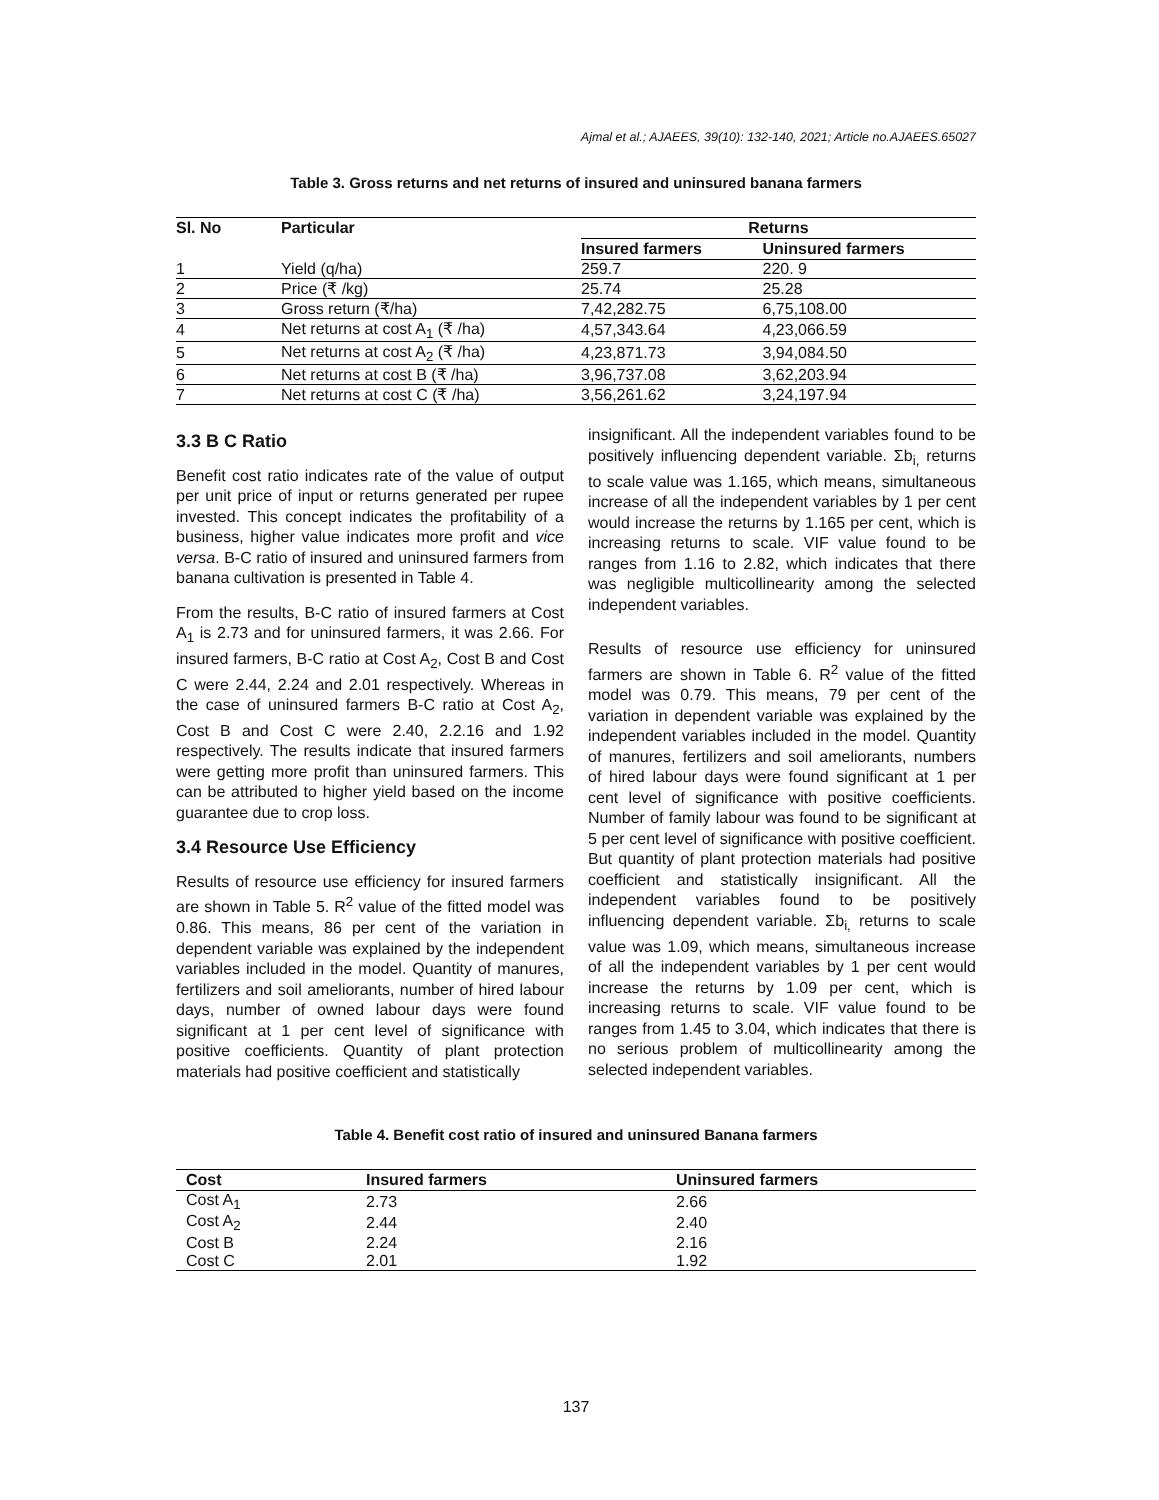Ajmal et al.; AJAEES, 39(10): 132-140, 2021; Article no.AJAEES.65027
Table 3. Gross returns and net returns of insured and uninsured banana farmers
| Sl. No | Particular | Returns | |
| --- | --- | --- | --- |
| | | Insured farmers | Uninsured farmers |
| 1 | Yield (q/ha) | 259.7 | 220. 9 |
| 2 | Price (₹ /kg) | 25.74 | 25.28 |
| 3 | Gross return (₹/ha) | 7,42,282.75 | 6,75,108.00 |
| 4 | Net returns at cost A<sub>1</sub> (₹ /ha) | 4,57,343.64 | 4,23,066.59 |
| 5 | Net returns at cost A<sub>2</sub> (₹ /ha) | 4,23,871.73 | 3,94,084.50 |
| 6 | Net returns at cost B (₹ /ha) | 3,96,737.08 | 3,62,203.94 |
| 7 | Net returns at cost C (₹ /ha) | 3,56,261.62 | 3,24,197.94 |
3.3 B C Ratio
Benefit cost ratio indicates rate of the value of output per unit price of input or returns generated per rupee invested. This concept indicates the profitability of a business, higher value indicates more profit and vice versa. B-C ratio of insured and uninsured farmers from banana cultivation is presented in Table 4.
From the results, B-C ratio of insured farmers at Cost A<sub>1</sub> is 2.73 and for uninsured farmers, it was 2.66. For insured farmers, B-C ratio at Cost A<sub>2</sub>, Cost B and Cost C were 2.44, 2.24 and 2.01 respectively. Whereas in the case of uninsured farmers B-C ratio at Cost A<sub>2</sub>, Cost B and Cost C were 2.40, 2.2.16 and 1.92 respectively. The results indicate that insured farmers were getting more profit than uninsured farmers. This can be attributed to higher yield based on the income guarantee due to crop loss.
3.4 Resource Use Efficiency
Results of resource use efficiency for insured farmers are shown in Table 5. R<sup>2</sup> value of the fitted model was 0.86. This means, 86 per cent of the variation in dependent variable was explained by the independent variables included in the model. Quantity of manures, fertilizers and soil ameliorants, number of hired labour days, number of owned labour days were found significant at 1 per cent level of significance with positive coefficients. Quantity of plant protection materials had positive coefficient and statistically
insignificant. All the independent variables found to be positively influencing dependent variable. Σb<sub>i,</sub> returns to scale value was 1.165, which means, simultaneous increase of all the independent variables by 1 per cent would increase the returns by 1.165 per cent, which is increasing returns to scale. VIF value found to be ranges from 1.16 to 2.82, which indicates that there was negligible multicollinearity among the selected independent variables.
Results of resource use efficiency for uninsured farmers are shown in Table 6. R<sup>2</sup> value of the fitted model was 0.79. This means, 79 per cent of the variation in dependent variable was explained by the independent variables included in the model. Quantity of manures, fertilizers and soil ameliorants, numbers of hired labour days were found significant at 1 per cent level of significance with positive coefficients. Number of family labour was found to be significant at 5 per cent level of significance with positive coefficient. But quantity of plant protection materials had positive coefficient and statistically insignificant. All the independent variables found to be positively influencing dependent variable. Σb<sub>i,</sub> returns to scale value was 1.09, which means, simultaneous increase of all the independent variables by 1 per cent would increase the returns by 1.09 per cent, which is increasing returns to scale. VIF value found to be ranges from 1.45 to 3.04, which indicates that there is no serious problem of multicollinearity among the selected independent variables.
Table 4. Benefit cost ratio of insured and uninsured Banana farmers
| Cost | Insured farmers | Uninsured farmers |
| --- | --- | --- |
| Cost A<sub>1</sub> | 2.73 | 2.66 |
| Cost A<sub>2</sub> | 2.44 | 2.40 |
| Cost B | 2.24 | 2.16 |
| Cost C | 2.01 | 1.92 |
137